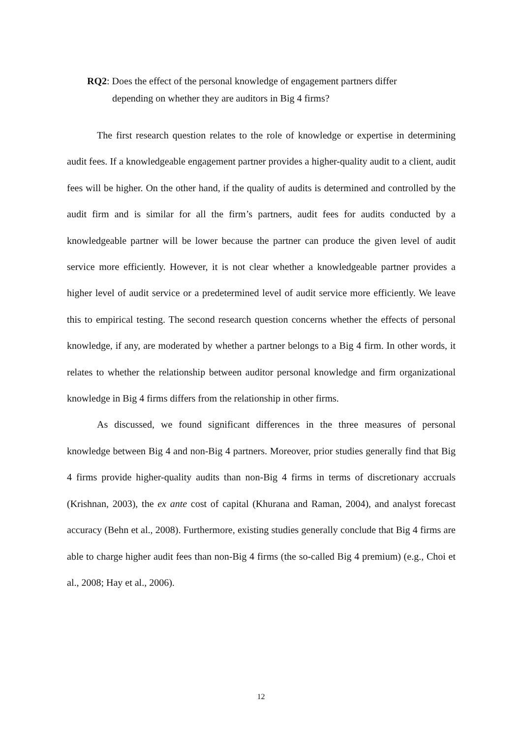RQ2: Does the effect of the personal knowledge of engagement partners differ
depending on whether they are auditors in Big 4 firms?
The first research question relates to the role of knowledge or expertise in determining audit fees. If a knowledgeable engagement partner provides a higher-quality audit to a client, audit fees will be higher. On the other hand, if the quality of audits is determined and controlled by the audit firm and is similar for all the firm’s partners, audit fees for audits conducted by a knowledgeable partner will be lower because the partner can produce the given level of audit service more efficiently. However, it is not clear whether a knowledgeable partner provides a higher level of audit service or a predetermined level of audit service more efficiently. We leave this to empirical testing. The second research question concerns whether the effects of personal knowledge, if any, are moderated by whether a partner belongs to a Big 4 firm. In other words, it relates to whether the relationship between auditor personal knowledge and firm organizational knowledge in Big 4 firms differs from the relationship in other firms.
As discussed, we found significant differences in the three measures of personal knowledge between Big 4 and non-Big 4 partners. Moreover, prior studies generally find that Big 4 firms provide higher-quality audits than non-Big 4 firms in terms of discretionary accruals (Krishnan, 2003), the ex ante cost of capital (Khurana and Raman, 2004), and analyst forecast accuracy (Behn et al., 2008). Furthermore, existing studies generally conclude that Big 4 firms are able to charge higher audit fees than non-Big 4 firms (the so-called Big 4 premium) (e.g., Choi et al., 2008; Hay et al., 2006).
12